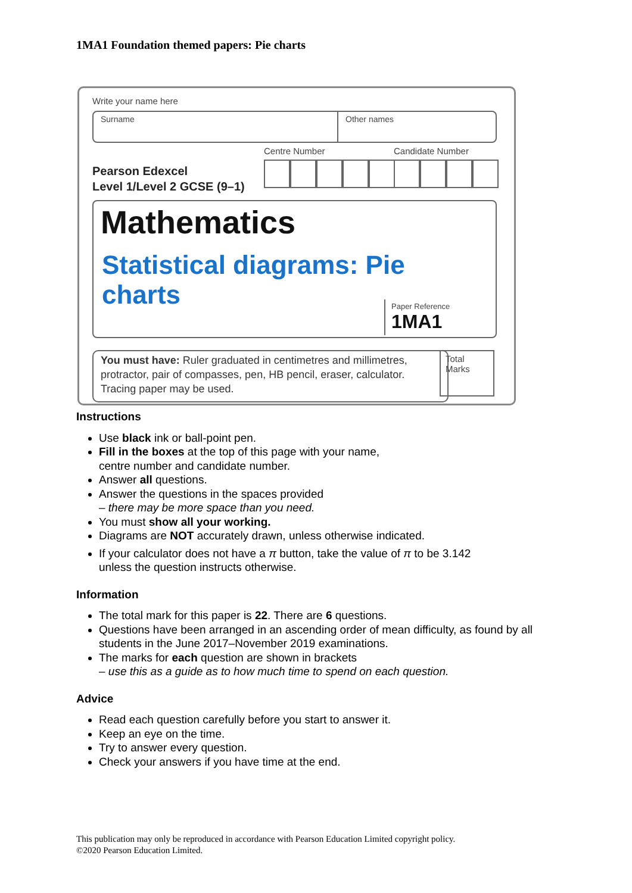1MA1 Foundation themed papers: Pie charts
Write your name here
Surname Other names
Centre Number Candidate Number
Pearson Edexcel
Level 1/Level 2 GCSE (9–1)
Mathematics
Statistical diagrams: Pie charts
Paper Reference
1MA1
You must have: Ruler graduated in centimetres and millimetres, protractor, pair of compasses, pen, HB pencil, eraser, calculator. Tracing paper may be used.
Total Marks
Instructions
Use black ink or ball-point pen.
Fill in the boxes at the top of this page with your name,
centre number and candidate number.
Answer all questions.
Answer the questions in the spaces provided
– there may be more space than you need.
You must show all your working.
Diagrams are NOT accurately drawn, unless otherwise indicated.
If your calculator does not have a π button, take the value of π to be 3.142
unless the question instructs otherwise.
Information
The total mark for this paper is 22. There are 6 questions.
Questions have been arranged in an ascending order of mean difficulty, as found by all students in the June 2017–November 2019 examinations.
The marks for each question are shown in brackets
– use this as a guide as to how much time to spend on each question.
Advice
Read each question carefully before you start to answer it.
Keep an eye on the time.
Try to answer every question.
Check your answers if you have time at the end.
This publication may only be reproduced in accordance with Pearson Education Limited copyright policy.
©2020 Pearson Education Limited.